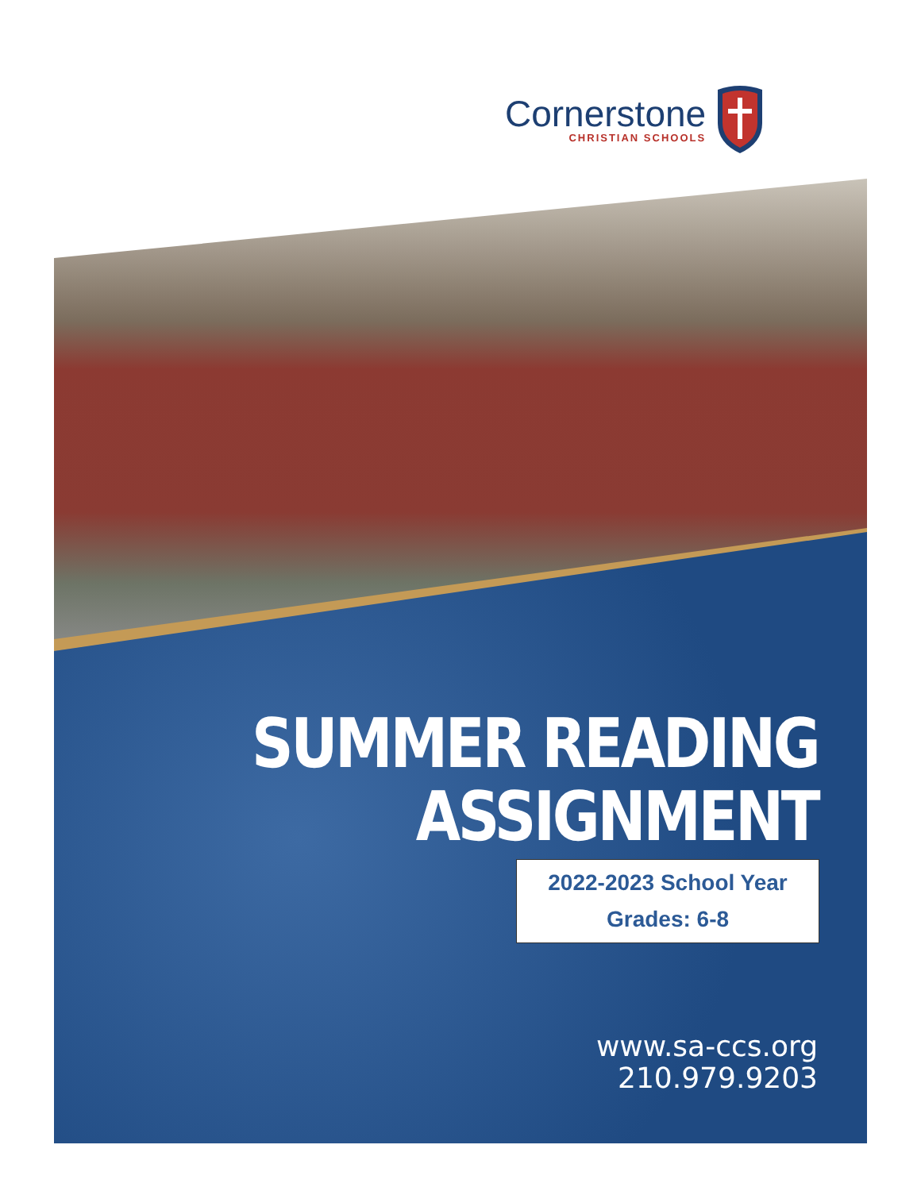Cornerstone
CHRISTIAN SCHOOLS
SUMMER READING
ASSIGNMENT
2022-2023 School Year
Grades: 6-8
www.sa-ccs.org
210.979.9203